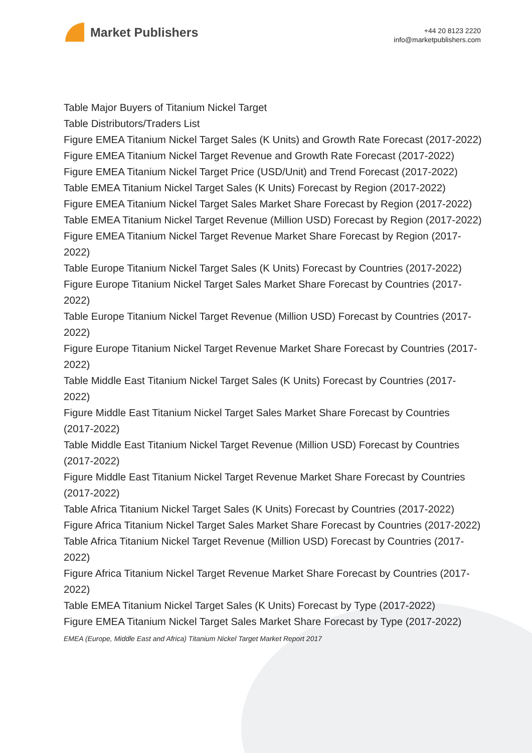Market Publishers
+44 20 8123 2220
info@marketpublishers.com
Table Major Buyers of Titanium Nickel Target
Table Distributors/Traders List
Figure EMEA Titanium Nickel Target Sales (K Units) and Growth Rate Forecast (2017-2022)
Figure EMEA Titanium Nickel Target Revenue and Growth Rate Forecast (2017-2022)
Figure EMEA Titanium Nickel Target Price (USD/Unit) and Trend Forecast (2017-2022)
Table EMEA Titanium Nickel Target Sales (K Units) Forecast by Region (2017-2022)
Figure EMEA Titanium Nickel Target Sales Market Share Forecast by Region (2017-2022)
Table EMEA Titanium Nickel Target Revenue (Million USD) Forecast by Region (2017-2022)
Figure EMEA Titanium Nickel Target Revenue Market Share Forecast by Region (2017-2022)
Table Europe Titanium Nickel Target Sales (K Units) Forecast by Countries (2017-2022)
Figure Europe Titanium Nickel Target Sales Market Share Forecast by Countries (2017-2022)
Table Europe Titanium Nickel Target Revenue (Million USD) Forecast by Countries (2017-2022)
Figure Europe Titanium Nickel Target Revenue Market Share Forecast by Countries (2017-2022)
Table Middle East Titanium Nickel Target Sales (K Units) Forecast by Countries (2017-2022)
Figure Middle East Titanium Nickel Target Sales Market Share Forecast by Countries (2017-2022)
Table Middle East Titanium Nickel Target Revenue (Million USD) Forecast by Countries (2017-2022)
Figure Middle East Titanium Nickel Target Revenue Market Share Forecast by Countries (2017-2022)
Table Africa Titanium Nickel Target Sales (K Units) Forecast by Countries (2017-2022)
Figure Africa Titanium Nickel Target Sales Market Share Forecast by Countries (2017-2022)
Table Africa Titanium Nickel Target Revenue (Million USD) Forecast by Countries (2017-2022)
Figure Africa Titanium Nickel Target Revenue Market Share Forecast by Countries (2017-2022)
Table EMEA Titanium Nickel Target Sales (K Units) Forecast by Type (2017-2022)
Figure EMEA Titanium Nickel Target Sales Market Share Forecast by Type (2017-2022)
EMEA (Europe, Middle East and Africa) Titanium Nickel Target Market Report 2017